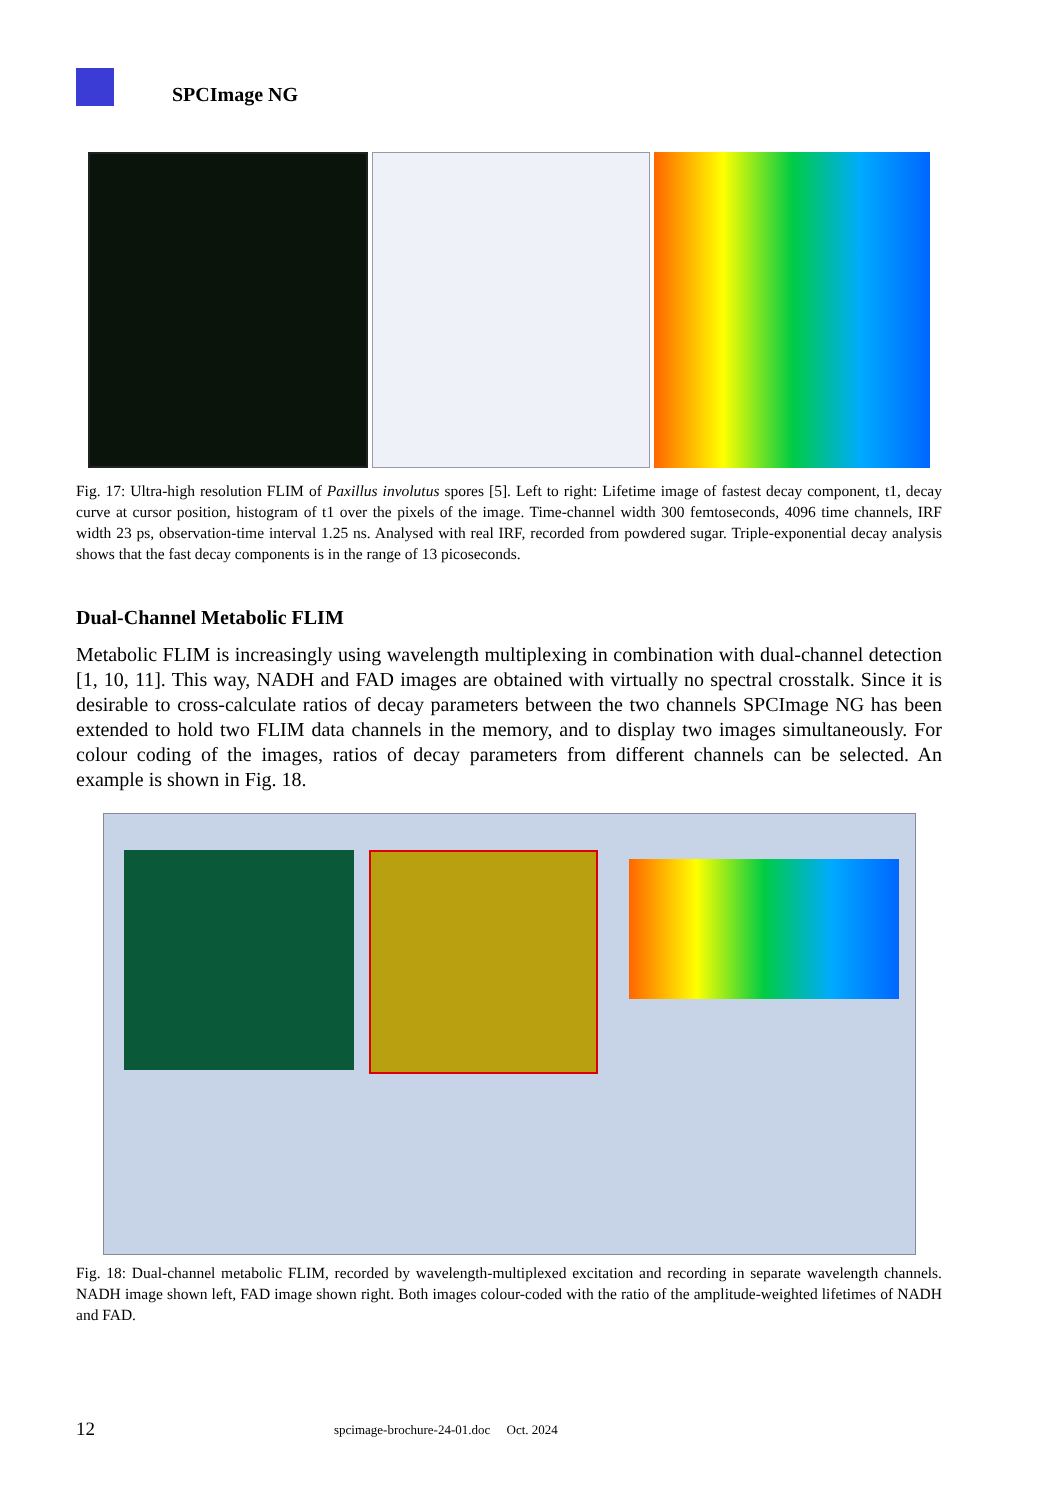SPCImage NG
Fig. 17: Ultra-high resolution FLIM of Paxillus involutus spores [5]. Left to right: Lifetime image of fastest decay component, t1, decay curve at cursor position, histogram of t1 over the pixels of the image. Time-channel width 300 femtoseconds, 4096 time channels, IRF width 23 ps, observation-time interval 1.25 ns. Analysed with real IRF, recorded from powdered sugar. Triple-exponential decay analysis shows that the fast decay components is in the range of 13 picoseconds.
Dual-Channel Metabolic FLIM
Metabolic FLIM is increasingly using wavelength multiplexing in combination with dual-channel detection [1, 10, 11]. This way, NADH and FAD images are obtained with virtually no spectral crosstalk. Since it is desirable to cross-calculate ratios of decay parameters between the two channels SPCImage NG has been extended to hold two FLIM data channels in the memory, and to display two images simultaneously. For colour coding of the images, ratios of decay parameters from different channels can be selected. An example is shown in Fig. 18.
Fig. 18: Dual-channel metabolic FLIM, recorded by wavelength-multiplexed excitation and recording in separate wavelength channels. NADH image shown left, FAD image shown right. Both images colour-coded with the ratio of the amplitude-weighted lifetimes of NADH and FAD.
12
spcimage-brochure-24-01.doc Oct. 2024